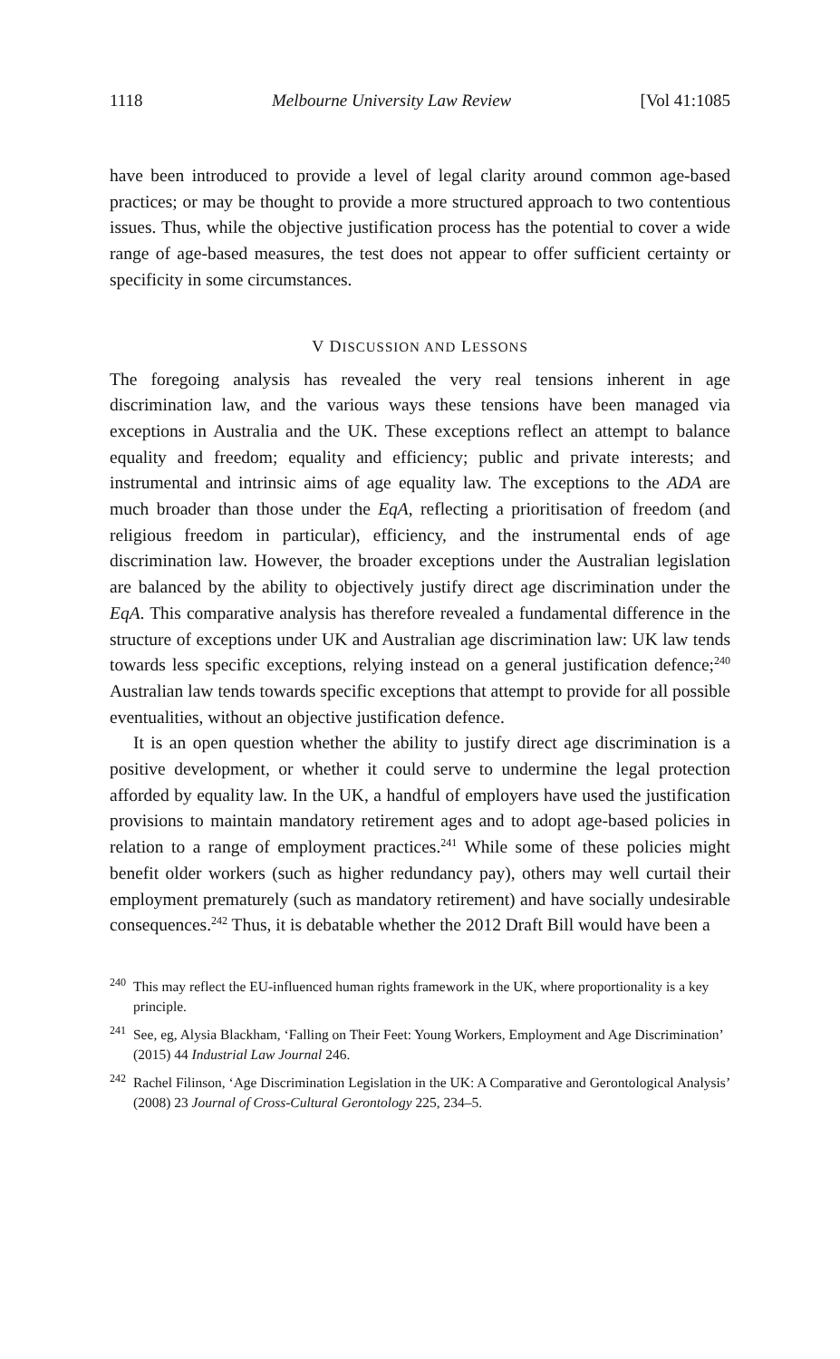1118 Melbourne University Law Review [Vol 41:1085
have been introduced to provide a level of legal clarity around common age-based practices; or may be thought to provide a more structured approach to two contentious issues. Thus, while the objective justification process has the potential to cover a wide range of age-based measures, the test does not appear to offer sufficient certainty or specificity in some circumstances.
V DISCUSSION AND LESSONS
The foregoing analysis has revealed the very real tensions inherent in age discrimination law, and the various ways these tensions have been managed via exceptions in Australia and the UK. These exceptions reflect an attempt to balance equality and freedom; equality and efficiency; public and private interests; and instrumental and intrinsic aims of age equality law. The exceptions to the ADA are much broader than those under the EqA, reflecting a prioritisation of freedom (and religious freedom in particular), efficiency, and the instrumental ends of age discrimination law. However, the broader exceptions under the Australian legislation are balanced by the ability to objectively justify direct age discrimination under the EqA. This comparative analysis has therefore revealed a fundamental difference in the structure of exceptions under UK and Australian age discrimination law: UK law tends towards less specific exceptions, relying instead on a general justification defence;<sup>240</sup> Australian law tends towards specific exceptions that attempt to provide for all possible eventualities, without an objective justification defence.
It is an open question whether the ability to justify direct age discrimination is a positive development, or whether it could serve to undermine the legal protection afforded by equality law. In the UK, a handful of employers have used the justification provisions to maintain mandatory retirement ages and to adopt age-based policies in relation to a range of employment practices.<sup>241</sup> While some of these policies might benefit older workers (such as higher redundancy pay), others may well curtail their employment prematurely (such as mandatory retirement) and have socially undesirable consequences.<sup>242</sup> Thus, it is debatable whether the 2012 Draft Bill would have been a
<sup>240</sup> This may reflect the EU-influenced human rights framework in the UK, where proportionality is a key principle.
<sup>241</sup> See, eg, Alysia Blackham, ‘Falling on Their Feet: Young Workers, Employment and Age Discrimination’ (2015) 44 Industrial Law Journal 246.
<sup>242</sup> Rachel Filinson, ‘Age Discrimination Legislation in the UK: A Comparative and Gerontological Analysis’ (2008) 23 Journal of Cross-Cultural Gerontology 225, 234–5.